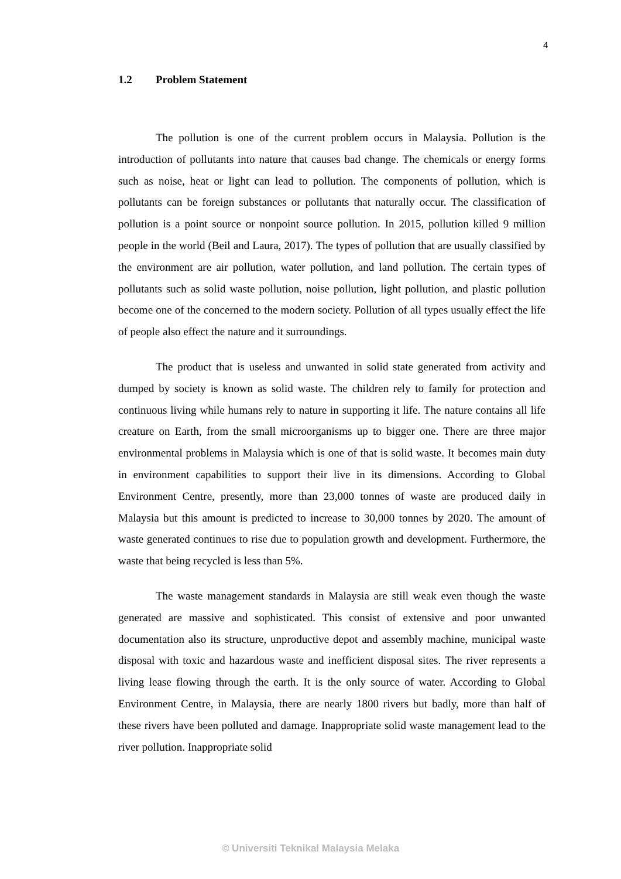4
1.2 Problem Statement
The pollution is one of the current problem occurs in Malaysia. Pollution is the introduction of pollutants into nature that causes bad change. The chemicals or energy forms such as noise, heat or light can lead to pollution. The components of pollution, which is pollutants can be foreign substances or pollutants that naturally occur. The classification of pollution is a point source or nonpoint source pollution. In 2015, pollution killed 9 million people in the world (Beil and Laura, 2017). The types of pollution that are usually classified by the environment are air pollution, water pollution, and land pollution. The certain types of pollutants such as solid waste pollution, noise pollution, light pollution, and plastic pollution become one of the concerned to the modern society. Pollution of all types usually effect the life of people also effect the nature and it surroundings.
The product that is useless and unwanted in solid state generated from activity and dumped by society is known as solid waste. The children rely to family for protection and continuous living while humans rely to nature in supporting it life. The nature contains all life creature on Earth, from the small microorganisms up to bigger one. There are three major environmental problems in Malaysia which is one of that is solid waste. It becomes main duty in environment capabilities to support their live in its dimensions. According to Global Environment Centre, presently, more than 23,000 tonnes of waste are produced daily in Malaysia but this amount is predicted to increase to 30,000 tonnes by 2020. The amount of waste generated continues to rise due to population growth and development. Furthermore, the waste that being recycled is less than 5%.
The waste management standards in Malaysia are still weak even though the waste generated are massive and sophisticated. This consist of extensive and poor unwanted documentation also its structure, unproductive depot and assembly machine, municipal waste disposal with toxic and hazardous waste and inefficient disposal sites. The river represents a living lease flowing through the earth. It is the only source of water. According to Global Environment Centre, in Malaysia, there are nearly 1800 rivers but badly, more than half of these rivers have been polluted and damage. Inappropriate solid waste management lead to the river pollution. Inappropriate solid
© Universiti Teknikal Malaysia Melaka